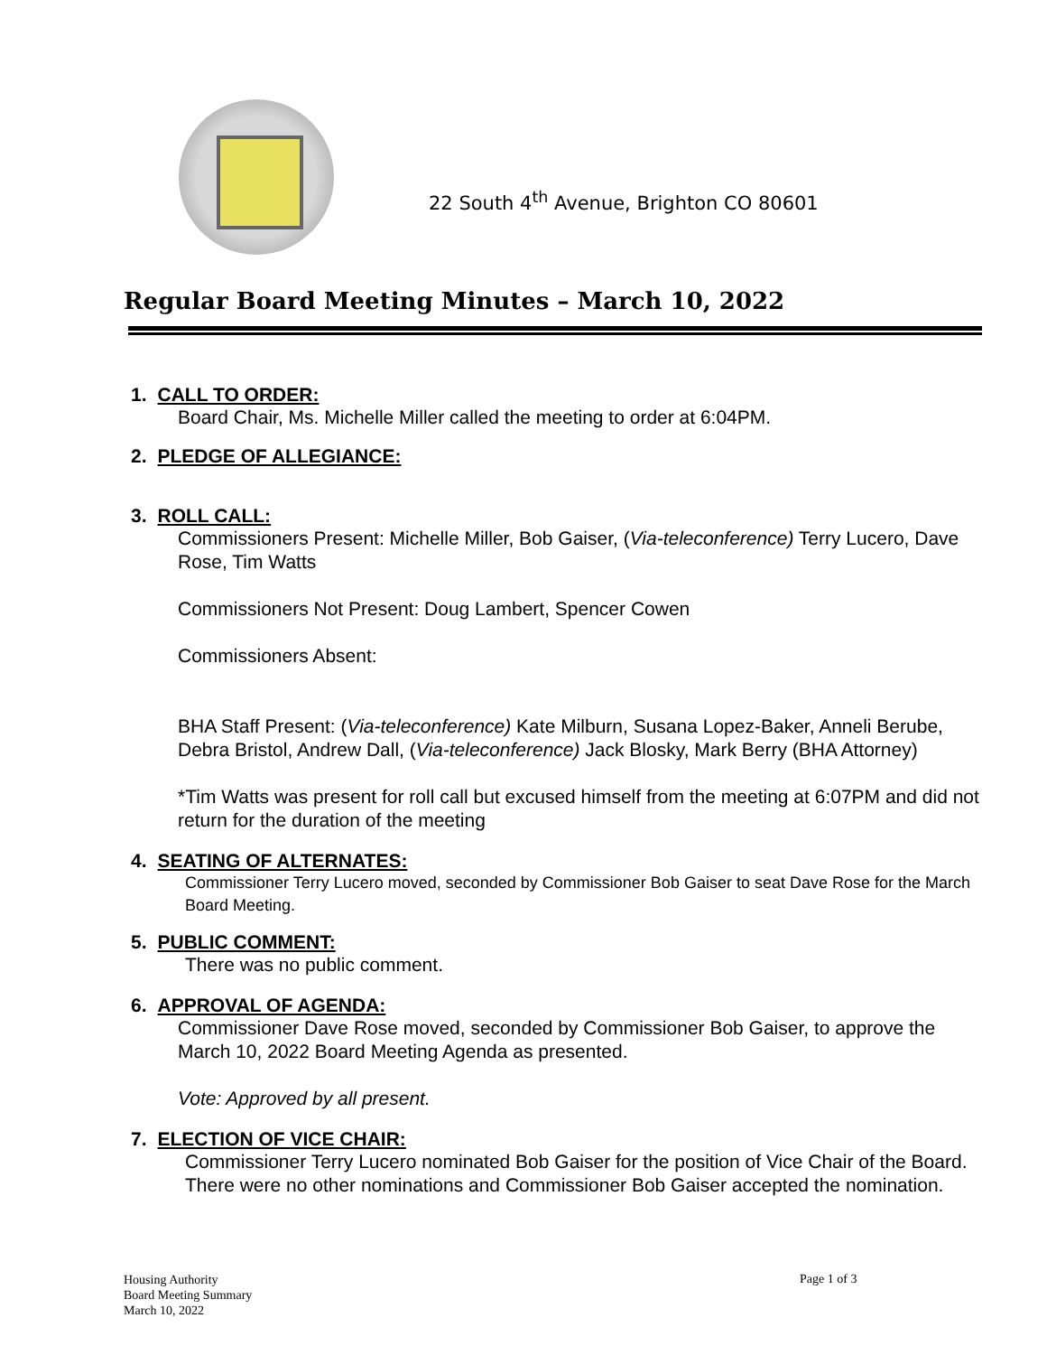22 South 4<sup>th</sup> Avenue, Brighton CO 80601
Regular Board Meeting Minutes – March 10, 2022
1. CALL TO ORDER:
Board Chair, Ms. Michelle Miller called the meeting to order at 6:04PM.
2. PLEDGE OF ALLEGIANCE:
3. ROLL CALL:
Commissioners Present: Michelle Miller, Bob Gaiser, (Via-teleconference) Terry Lucero, Dave Rose, Tim Watts
Commissioners Not Present: Doug Lambert, Spencer Cowen
Commissioners Absent:
BHA Staff Present: (Via-teleconference) Kate Milburn, Susana Lopez-Baker, Anneli Berube, Debra Bristol, Andrew Dall, (Via-teleconference) Jack Blosky, Mark Berry (BHA Attorney)
*Tim Watts was present for roll call but excused himself from the meeting at 6:07PM and did not return for the duration of the meeting
4. SEATING OF ALTERNATES:
Commissioner Terry Lucero moved, seconded by Commissioner Bob Gaiser to seat Dave Rose for the March Board Meeting.
5. PUBLIC COMMENT:
There was no public comment.
6. APPROVAL OF AGENDA:
Commissioner Dave Rose moved, seconded by Commissioner Bob Gaiser, to approve the March 10, 2022 Board Meeting Agenda as presented.
Vote: Approved by all present.
7. ELECTION OF VICE CHAIR:
Commissioner Terry Lucero nominated Bob Gaiser for the position of Vice Chair of the Board. There were no other nominations and Commissioner Bob Gaiser accepted the nomination.
Housing Authority
Board Meeting Summary
March 10, 2022
Page 1 of 3